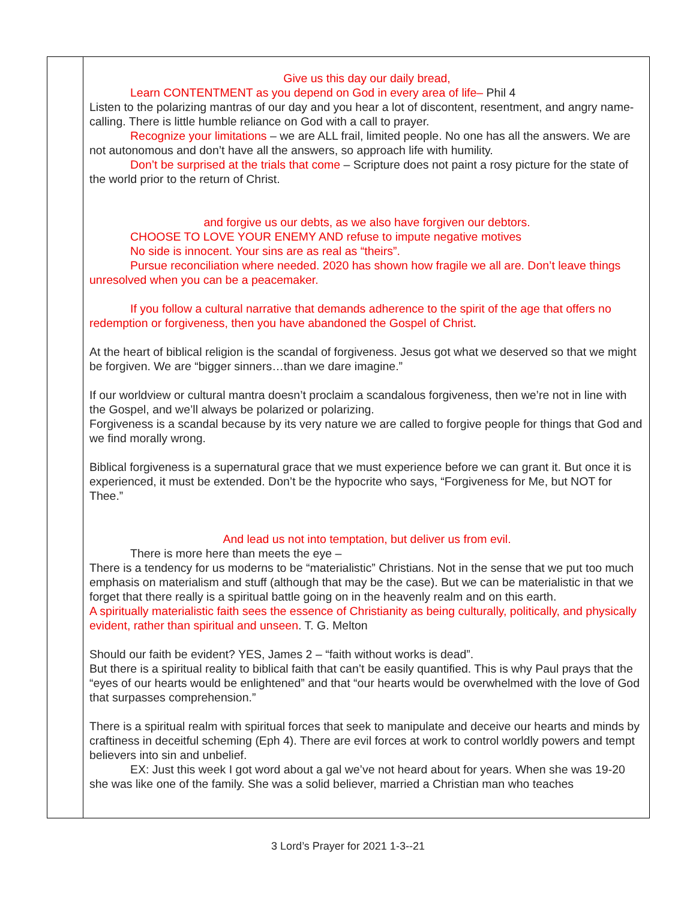| | Give us this day our daily bread, Learn CONTENTMENT as you depend on God in every area of life– Phil 4 Listen to the polarizing mantras of our day and you hear a lot of discontent, resentment, and angry name-calling. There is little humble reliance on God with a call to prayer. Recognize your limitations – we are ALL frail, limited people. No one has all the answers. We are not autonomous and don’t have all the answers, so approach life with humility. Don’t be surprised at the trials that come – Scripture does not paint a rosy picture for the state of the world prior to the return of Christ. and forgive us our debts, as we also have forgiven our debtors. CHOOSE TO LOVE YOUR ENEMY AND refuse to impute negative motives No side is innocent. Your sins are as real as “theirs”. Pursue reconciliation where needed. 2020 has shown how fragile we all are. Don’t leave things unresolved when you can be a peacemaker. If you follow a cultural narrative that demands adherence to the spirit of the age that offers no redemption or forgiveness, then you have abandoned the Gospel of Christ . At the heart of biblical religion is the scandal of forgiveness. Jesus got what we deserved so that we might be forgiven. We are “bigger sinners…than we dare imagine.” If our worldview or cultural mantra doesn’t proclaim a scandalous forgiveness, then we’re not in line with the Gospel, and we’ll always be polarized or polarizing. Forgiveness is a scandal because by its very nature we are called to forgive people for things that God and we find morally wrong. Biblical forgiveness is a supernatural grace that we must experience before we can grant it. But once it is experienced, it must be extended. Don’t be the hypocrite who says, “Forgiveness for Me, but NOT for Thee.” And lead us not into temptation, but deliver us from evil. There is more here than meets the eye – There is a tendency for us moderns to be “materialistic” Christians. Not in the sense that we put too much emphasis on materialism and stuff (although that may be the case). But we can be materialistic in that we forget that there really is a spiritual battle going on in the heavenly realm and on this earth. A spiritually materialistic faith sees the essence of Christianity as being culturally, politically, and physically evident, rather than spiritual and unseen . T. G. Melton Should our faith be evident? YES, James 2 – “faith without works is dead”. But there is a spiritual reality to biblical faith that can’t be easily quantified. This is why Paul prays that the “eyes of our hearts would be enlightened” and that “our hearts would be overwhelmed with the love of God that surpasses comprehension.” There is a spiritual realm with spiritual forces that seek to manipulate and deceive our hearts and minds by craftiness in deceitful scheming (Eph 4). There are evil forces at work to control worldly powers and tempt believers into sin and unbelief. EX: Just this week I got word about a gal we’ve not heard about for years. When she was 19-20 she was like one of the family. She was a solid believer, married a Christian man who teaches |
3 Lord’s Prayer for 2021 1-3--21